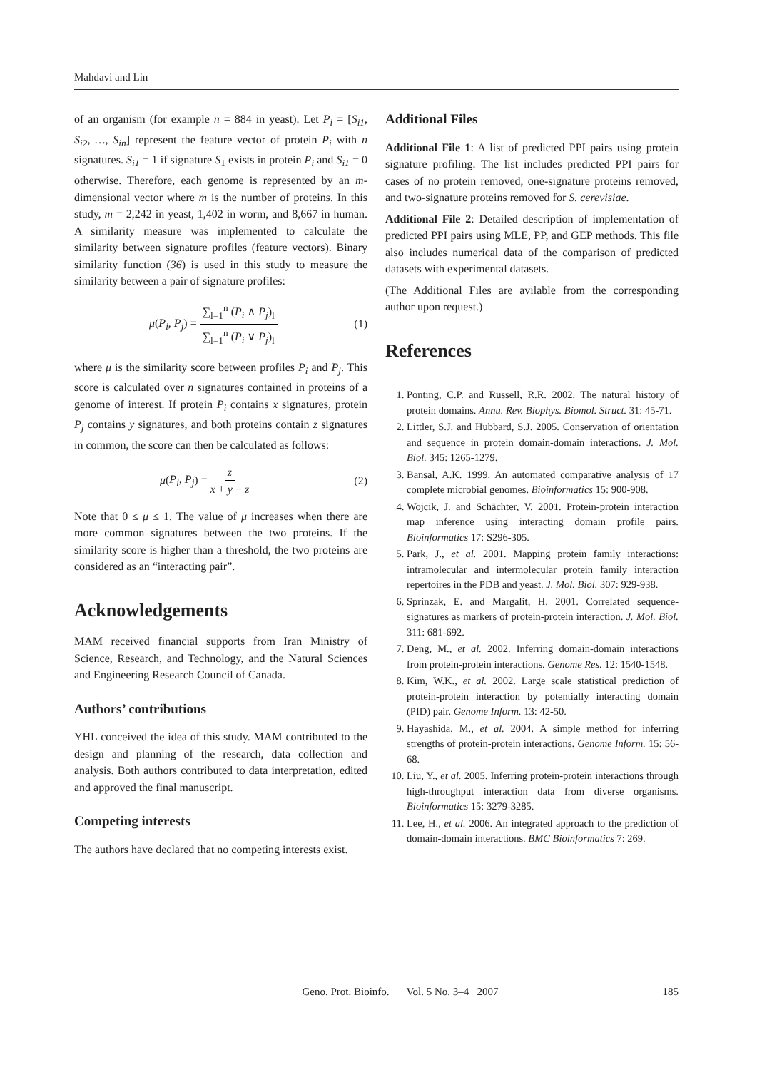Mahdavi and Lin
of an organism (for example n = 884 in yeast). Let P<sub>i</sub> = [S<sub>i1</sub>, S<sub>i2</sub>, …, S<sub>in</sub>] represent the feature vector of protein P<sub>i</sub> with n signatures. S<sub>i1</sub> = 1 if signature S<sub>1</sub> exists in protein P<sub>i</sub> and S<sub>i1</sub> = 0 otherwise. Therefore, each genome is represented by an m-dimensional vector where m is the number of proteins. In this study, m = 2,242 in yeast, 1,402 in worm, and 8,667 in human. A similarity measure was implemented to calculate the similarity between signature profiles (feature vectors). Binary similarity function (36) is used in this study to measure the similarity between a pair of signature profiles:
μ(P<sub>i</sub>, P<sub>j</sub>) = ∑<sub>l=1</sub><sup>n</sup> (P<sub>i</sub> ∧ P<sub>j</sub>)<sub>l</sub> ∑<sub>l=1</sub><sup>n</sup> (P<sub>i</sub> ∨ P<sub>j</sub>)<sub>l</sub> (1)
where μ is the similarity score between profiles P<sub>i</sub> and P<sub>j</sub>. This score is calculated over n signatures contained in proteins of a genome of interest. If protein P<sub>i</sub> contains x signatures, protein P<sub>j</sub> contains y signatures, and both proteins contain z signatures in common, the score can then be calculated as follows:
μ(P<sub>i</sub>, P<sub>j</sub>) = z x + y − z (2)
Note that 0 ≤ μ ≤ 1. The value of μ increases when there are more common signatures between the two proteins. If the similarity score is higher than a threshold, the two proteins are considered as an “interacting pair”.
Acknowledgements
MAM received financial supports from Iran Ministry of Science, Research, and Technology, and the Natural Sciences and Engineering Research Council of Canada.
Authors’ contributions
YHL conceived the idea of this study. MAM contributed to the design and planning of the research, data collection and analysis. Both authors contributed to data interpretation, edited and approved the final manuscript.
Competing interests
The authors have declared that no competing interests exist.
Additional Files
Additional File 1: A list of predicted PPI pairs using protein signature profiling. The list includes predicted PPI pairs for cases of no protein removed, one-signature proteins removed, and two-signature proteins removed for S. cerevisiae.
Additional File 2: Detailed description of implementation of predicted PPI pairs using MLE, PP, and GEP methods. This file also includes numerical data of the comparison of predicted datasets with experimental datasets.
(The Additional Files are avilable from the corresponding author upon request.)
References
1. Ponting, C.P. and Russell, R.R. 2002. The natural history of protein domains. Annu. Rev. Biophys. Biomol. Struct. 31: 45-71.
2. Littler, S.J. and Hubbard, S.J. 2005. Conservation of orientation and sequence in protein domain-domain interactions. J. Mol. Biol. 345: 1265-1279.
3. Bansal, A.K. 1999. An automated comparative analysis of 17 complete microbial genomes. Bioinformatics 15: 900-908.
4. Wojcik, J. and Schächter, V. 2001. Protein-protein interaction map inference using interacting domain profile pairs. Bioinformatics 17: S296-305.
5. Park, J., et al. 2001. Mapping protein family interactions: intramolecular and intermolecular protein family interaction repertoires in the PDB and yeast. J. Mol. Biol. 307: 929-938.
6. Sprinzak, E. and Margalit, H. 2001. Correlated sequence-signatures as markers of protein-protein interaction. J. Mol. Biol. 311: 681-692.
7. Deng, M., et al. 2002. Inferring domain-domain interactions from protein-protein interactions. Genome Res. 12: 1540-1548.
8. Kim, W.K., et al. 2002. Large scale statistical prediction of protein-protein interaction by potentially interacting domain (PID) pair. Genome Inform. 13: 42-50.
9. Hayashida, M., et al. 2004. A simple method for inferring strengths of protein-protein interactions. Genome Inform. 15: 56-68.
10. Liu, Y., et al. 2005. Inferring protein-protein interactions through high-throughput interaction data from diverse organisms. Bioinformatics 15: 3279-3285.
11. Lee, H., et al. 2006. An integrated approach to the prediction of domain-domain interactions. BMC Bioinformatics 7: 269.
Geno. Prot. Bioinfo. Vol. 5 No. 3–4 2007 185